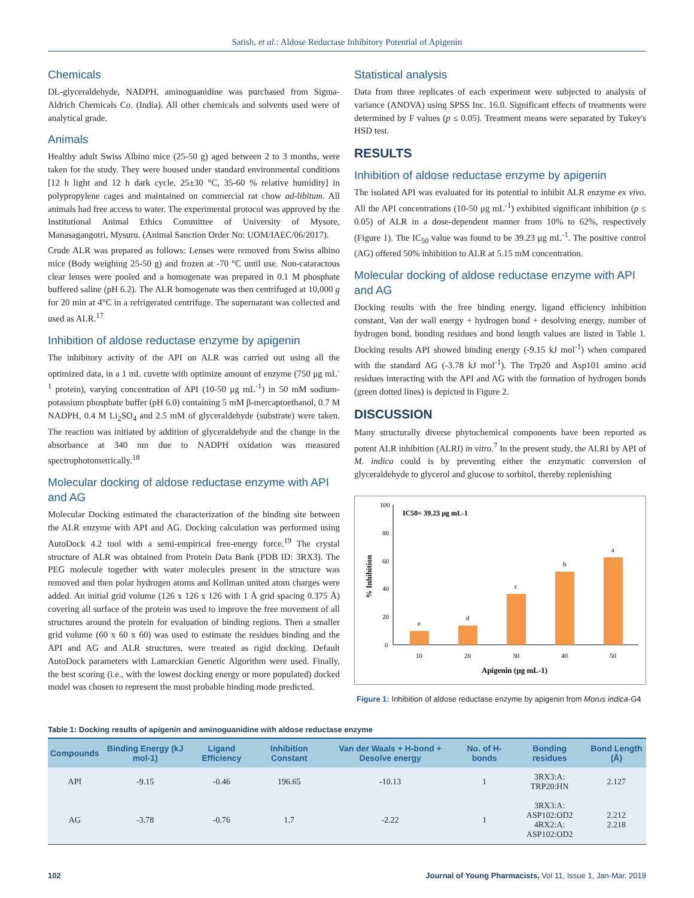Satish, et al.: Aldose Reductase Inhibitory Potential of Apigenin
Chemicals
DL-glyceraldehyde, NADPH, aminoguanidine was purchased from Sigma-Aldrich Chemicals Co. (India). All other chemicals and solvents used were of analytical grade.
Animals
Healthy adult Swiss Albino mice (25-50 g) aged between 2 to 3 months, were taken for the study. They were housed under standard environmental conditions [12 h light and 12 h dark cycle, 25±30 °C, 35-60 % relative humidity] in polypropylene cages and maintained on commercial rat chow ad-libitum. All animals had free access to water. The experimental protocol was approved by the Institutional Animal Ethics Committee of University of Mysore, Manasagangotri, Mysuru. (Animal Sanction Order No: UOM/IAEC/06/2017).
Crude ALR was prepared as follows: Lenses were removed from Swiss albino mice (Body weighing 25-50 g) and frozen at -70 °C until use. Non-cataractous clear lenses were pooled and a homogenate was prepared in 0.1 M phosphate buffered saline (pH 6.2). The ALR homogenate was then centrifuged at 10,000 g for 20 min at 4°C in a refrigerated centrifuge. The supernatant was collected and used as ALR.<sup>17</sup>
Inhibition of aldose reductase enzyme by apigenin
The inhibitory activity of the API on ALR was carried out using all the optimized data, in a 1 mL cuvette with optimize amount of enzyme (750 μg mL<sup>-1</sup> protein), varying concentration of API (10-50 μg mL<sup>-1</sup>) in 50 mM sodium-potassium phosphate buffer (pH 6.0) containing 5 mM β-mercaptoethanol, 0.7 M NADPH, 0.4 M Li<sub>2</sub>SO<sub>4</sub> and 2.5 mM of glyceraldehyde (substrate) were taken. The reaction was initiated by addition of glyceraldehyde and the change in the absorbance at 340 nm due to NADPH oxidation was measured spectrophotometrically.<sup>18</sup>
Molecular docking of aldose reductase enzyme with API and AG
Molecular Docking estimated the characterization of the binding site between the ALR enzyme with API and AG. Docking calculation was performed using AutoDock 4.2 tool with a semi-empirical free-energy force.<sup>19</sup> The crystal structure of ALR was obtained from Protein Data Bank (PDB ID: 3RX3). The PEG molecule together with water molecules present in the structure was removed and then polar hydrogen atoms and Kollman united atom charges were added. An initial grid volume (126 x 126 x 126 with 1 Å grid spacing 0.375 Å) covering all surface of the protein was used to improve the free movement of all structures around the protein for evaluation of binding regions. Then a smaller grid volume (60 x 60 x 60) was used to estimate the residues binding and the API and AG and ALR structures, were treated as rigid docking. Default AutoDock parameters with Lamarckian Genetic Algorithm were used. Finally, the best scoring (i.e., with the lowest docking energy or more populated) docked model was chosen to represent the most probable binding mode predicted.
Statistical analysis
Data from three replicates of each experiment were subjected to analysis of variance (ANOVA) using SPSS Inc. 16.0. Significant effects of treatments were determined by F values (p ≤ 0.05). Treatment means were separated by Tukey's HSD test.
RESULTS
Inhibition of aldose reductase enzyme by apigenin
The isolated API was evaluated for its potential to inhibit ALR enzyme ex vivo. All the API concentrations (10-50 μg mL<sup>-1</sup>) exhibited significant inhibition (p ≤ 0.05) of ALR in a dose-dependent manner from 10% to 62%, respectively (Figure 1). The IC<sub>50</sub> value was found to be 39.23 μg mL<sup>-1</sup>. The positive control (AG) offered 50% inhibition to ALR at 5.15 mM concentration.
Molecular docking of aldose reductase enzyme with API and AG
Docking results with the free binding energy, ligand efficiency inhibition constant, Van der wall energy + hydrogen bond + desolving energy, number of hydrogen bond, bonding residues and bond length values are listed in Table 1. Docking results API showed binding energy (-9.15 kJ mol<sup>-1</sup>) when compared with the standard AG (-3.78 kJ mol<sup>-1</sup>). The Trp20 and Asp101 amino acid residues interacting with the API and AG with the formation of hydrogen bonds (green dotted lines) is depicted in Figure 2.
DISCUSSION
Many structurally diverse phytochemical components have been reported as potent ALR inhibition (ALRI) in vitro.<sup>7</sup> In the present study, the ALRI by API of M. indica could is by preventing either the enzymatic conversion of glyceraldehyde to glycerol and glucose to sorbitol, thereby replenishing
IC50= 39.23 µg mL-1
100
80
60
40
20
0
e
d
c
b
a
10
20
30
40
50
Apigenin (µg mL-1)
% Inhibition
Figure 1: Inhibition of aldose reductase enzyme by apigenin from Morus indica-G4
Table 1: Docking results of apigenin and aminoguanidine with aldose reductase enzyme
| Compounds | Binding Energy (kJ mol-1) | Ligand Efficiency | Inhibition Constant | Van der Waals + H-bond + Desolve energy | No. of H- bonds | Bonding residues | Bond Length (Å) |
| --- | --- | --- | --- | --- | --- | --- | --- |
| API | -9.15 | -0.46 | 196.65 | -10.13 | 1 | 3RX3:A: TRP20:HN | 2.127 |
| AG | -3.78 | -0.76 | 1.7 | -2.22 | 1 | 3RX3:A: ASP102:OD2 4RX2:A: ASP102:OD2 | 2.212 2.218 |
102 Journal of Young Pharmacists, Vol 11, Issue 1, Jan-Mar, 2019